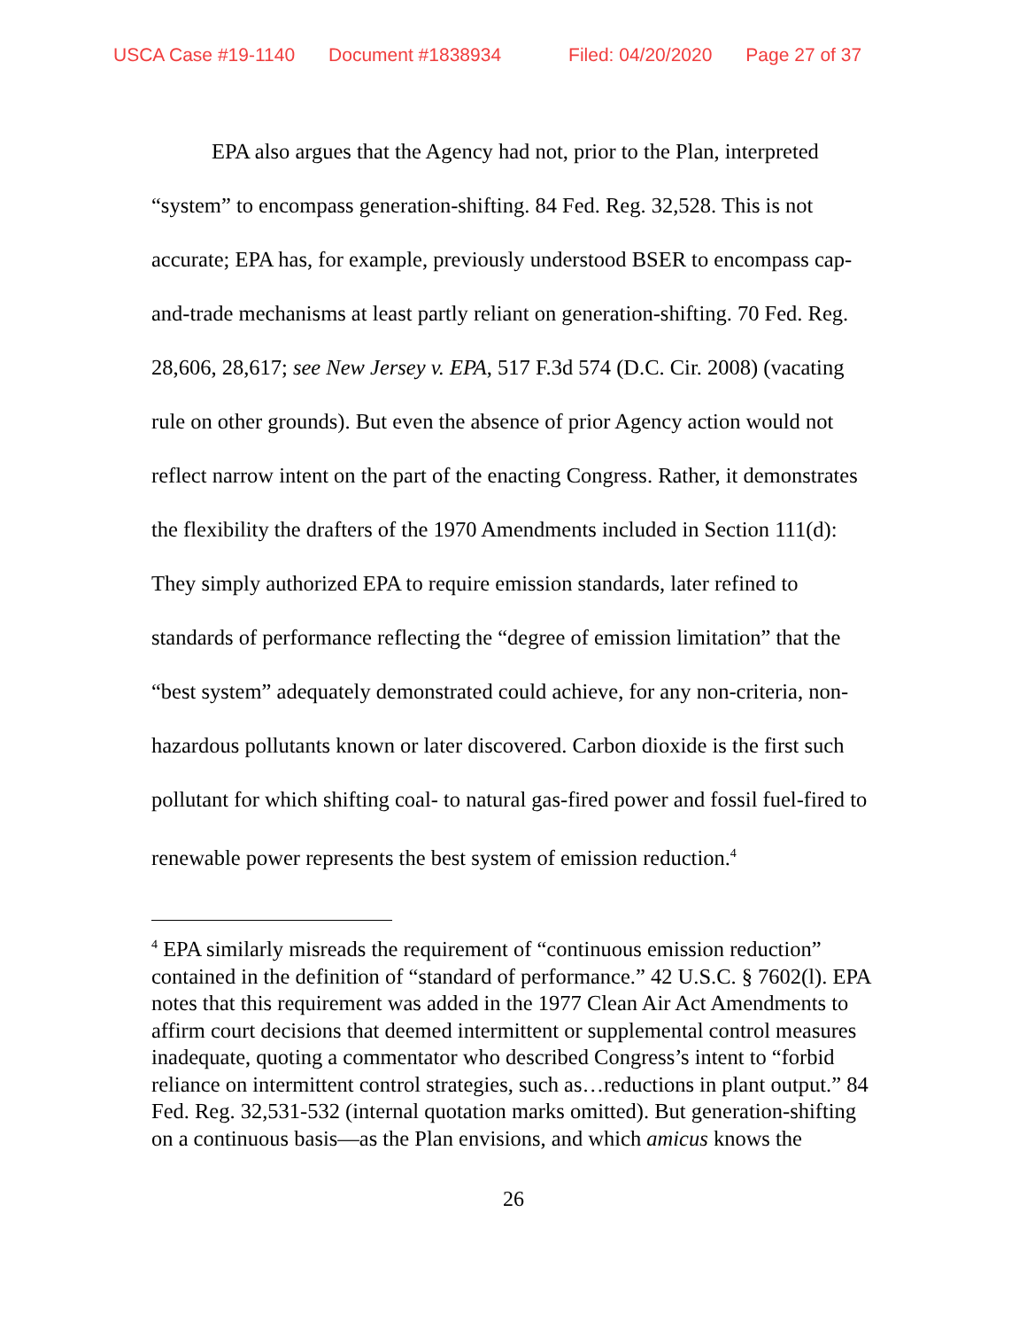USCA Case #19-1140 Document #1838934 Filed: 04/20/2020 Page 27 of 37
EPA also argues that the Agency had not, prior to the Plan, interpreted “system” to encompass generation-shifting. 84 Fed. Reg. 32,528. This is not accurate; EPA has, for example, previously understood BSER to encompass cap-and-trade mechanisms at least partly reliant on generation-shifting. 70 Fed. Reg. 28,606, 28,617; see New Jersey v. EPA, 517 F.3d 574 (D.C. Cir. 2008) (vacating rule on other grounds). But even the absence of prior Agency action would not reflect narrow intent on the part of the enacting Congress. Rather, it demonstrates the flexibility the drafters of the 1970 Amendments included in Section 111(d): They simply authorized EPA to require emission standards, later refined to standards of performance reflecting the “degree of emission limitation” that the “best system” adequately demonstrated could achieve, for any non-criteria, non-hazardous pollutants known or later discovered. Carbon dioxide is the first such pollutant for which shifting coal- to natural gas-fired power and fossil fuel-fired to renewable power represents the best system of emission reduction.<sup>4</sup>
<sup>4</sup> EPA similarly misreads the requirement of “continuous emission reduction” contained in the definition of “standard of performance.” 42 U.S.C. § 7602(l). EPA notes that this requirement was added in the 1977 Clean Air Act Amendments to affirm court decisions that deemed intermittent or supplemental control measures inadequate, quoting a commentator who described Congress’s intent to “forbid reliance on intermittent control strategies, such as…reductions in plant output.” 84 Fed. Reg. 32,531-532 (internal quotation marks omitted). But generation-shifting on a continuous basis—as the Plan envisions, and which amicus knows the
26